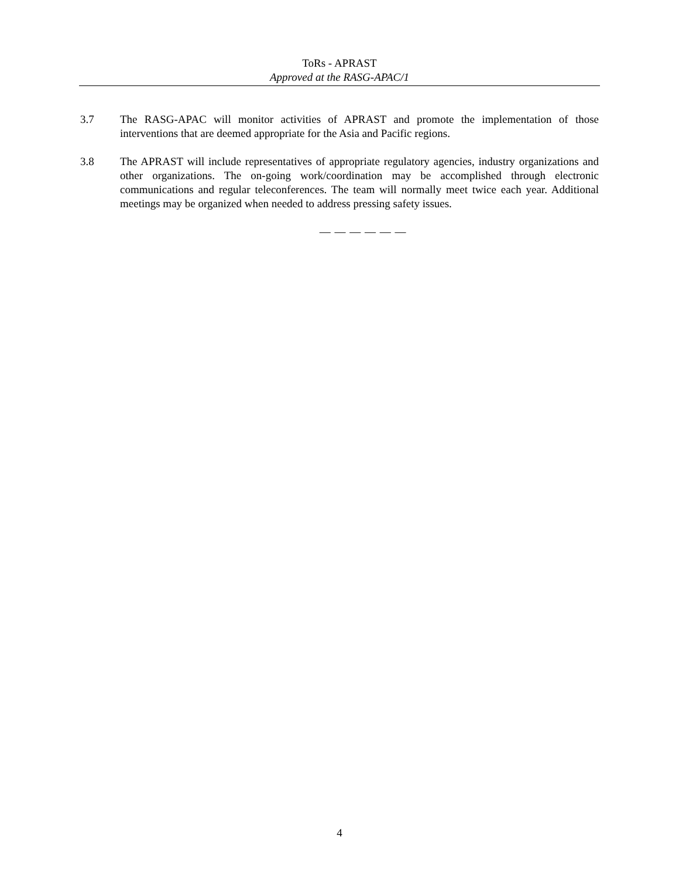ToRs - APRAST
Approved at the RASG-APAC/1
3.7 The RASG-APAC will monitor activities of APRAST and promote the implementation of those interventions that are deemed appropriate for the Asia and Pacific regions.
3.8 The APRAST will include representatives of appropriate regulatory agencies, industry organizations and other organizations. The on-going work/coordination may be accomplished through electronic communications and regular teleconferences. The team will normally meet twice each year. Additional meetings may be organized when needed to address pressing safety issues.
— — — — — —
4